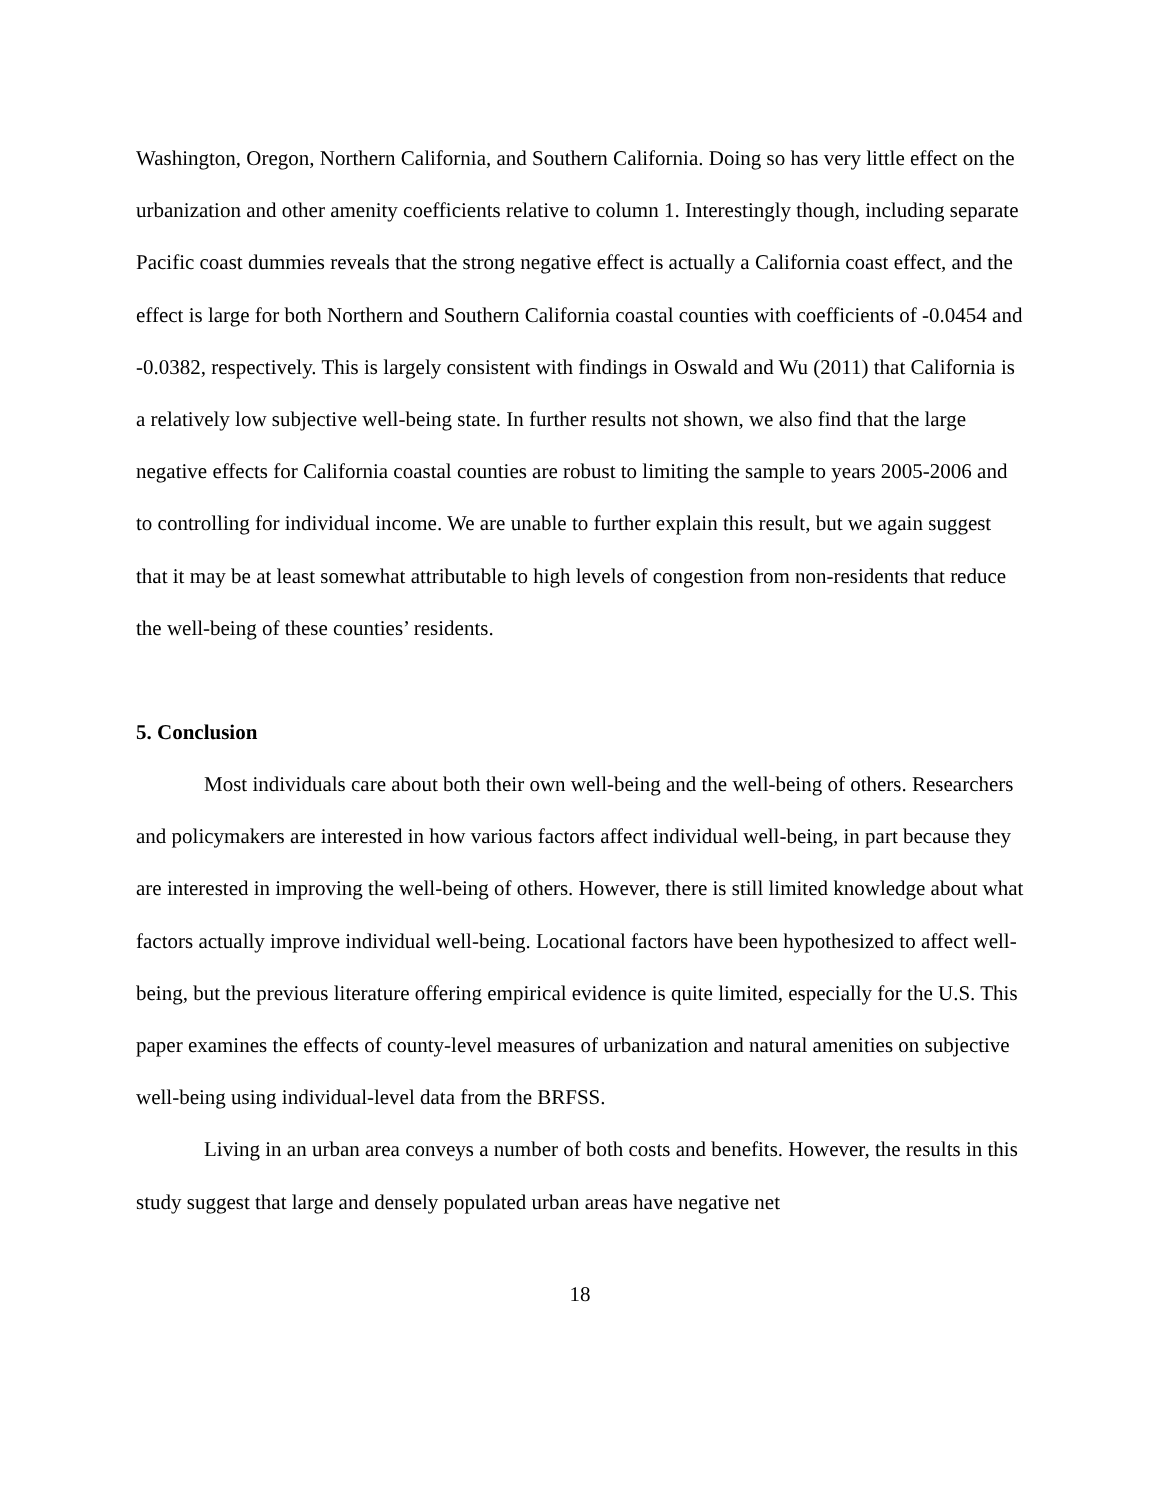Washington, Oregon, Northern California, and Southern California. Doing so has very little effect on the urbanization and other amenity coefficients relative to column 1. Interestingly though, including separate Pacific coast dummies reveals that the strong negative effect is actually a California coast effect, and the effect is large for both Northern and Southern California coastal counties with coefficients of -0.0454 and -0.0382, respectively. This is largely consistent with findings in Oswald and Wu (2011) that California is a relatively low subjective well-being state. In further results not shown, we also find that the large negative effects for California coastal counties are robust to limiting the sample to years 2005-2006 and to controlling for individual income. We are unable to further explain this result, but we again suggest that it may be at least somewhat attributable to high levels of congestion from non-residents that reduce the well-being of these counties’ residents.
5. Conclusion
Most individuals care about both their own well-being and the well-being of others. Researchers and policymakers are interested in how various factors affect individual well-being, in part because they are interested in improving the well-being of others. However, there is still limited knowledge about what factors actually improve individual well-being. Locational factors have been hypothesized to affect well-being, but the previous literature offering empirical evidence is quite limited, especially for the U.S. This paper examines the effects of county-level measures of urbanization and natural amenities on subjective well-being using individual-level data from the BRFSS.
Living in an urban area conveys a number of both costs and benefits. However, the results in this study suggest that large and densely populated urban areas have negative net
18